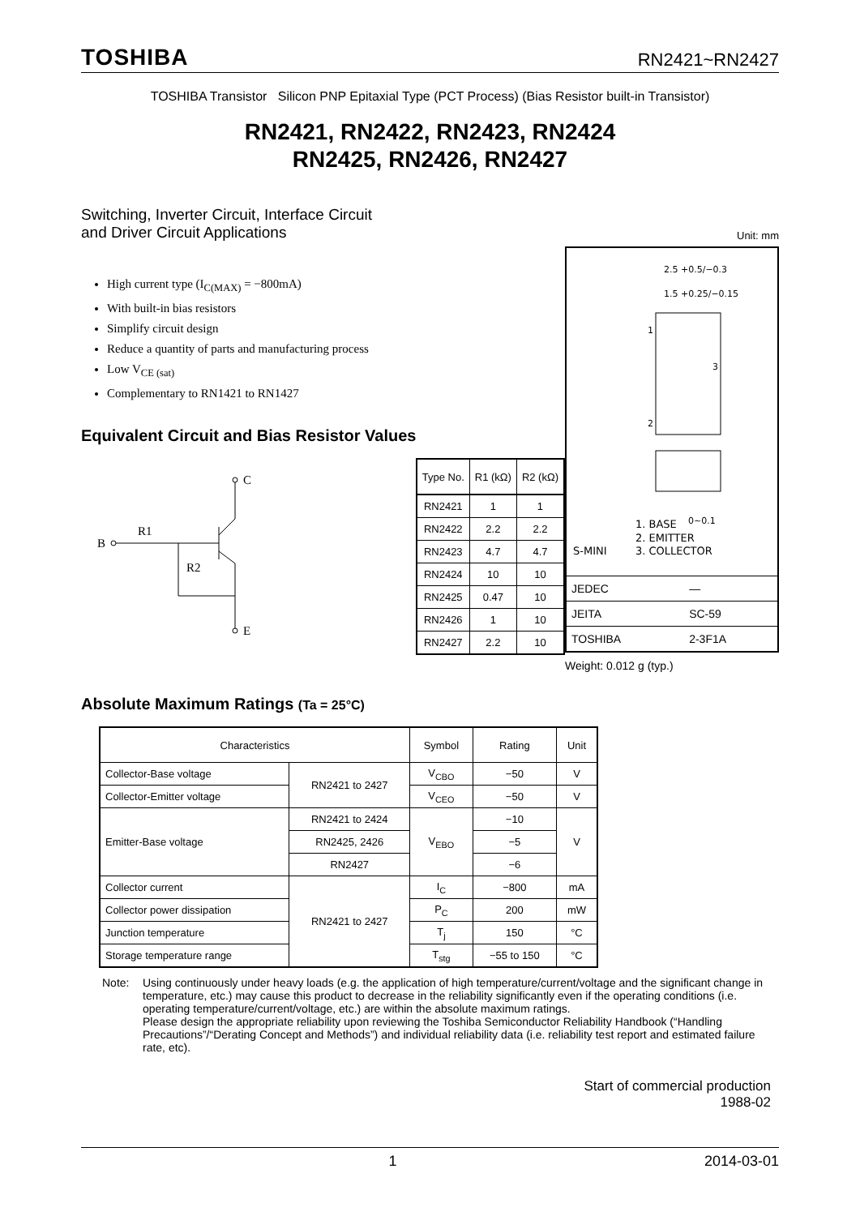TOSHIBA RN2421~RN2427
TOSHIBA Transistor Silicon PNP Epitaxial Type (PCT Process) (Bias Resistor built-in Transistor)
RN2421, RN2422, RN2423, RN2424
RN2425, RN2426, RN2427
Switching, Inverter Circuit, Interface Circuit
and Driver Circuit Applications
Unit: mm
High current type (I<sub>C(MAX)</sub> = −800mA)
With built-in bias resistors
Simplify circuit design
Reduce a quantity of parts and manufacturing process
Low V<sub>CE (sat)</sub>
Complementary to RN1421 to RN1427
Equivalent Circuit and Bias Resistor Values
B
R1
R2
C
E
| Type No. | R1 (kΩ) | R2 (kΩ) |
| --- | --- | --- |
| RN2421 | 1 | 1 |
| RN2422 | 2.2 | 2.2 |
| RN2423 | 4.7 | 4.7 |
| RN2424 | 10 | 10 |
| RN2425 | 0.47 | 10 |
| RN2426 | 1 | 10 |
| RN2427 | 2.2 | 10 |
2.5 +0.5/−0.3
1.5 +0.25/−0.15
1
2
3
0~0.1
1. BASE
2. EMITTER
S-MINI
3. COLLECTOR
| JEDEC | — |
| JEITA | SC-59 |
| TOSHIBA | 2-3F1A |
Weight: 0.012 g (typ.)
Absolute Maximum Ratings (Ta = 25°C)
| Characteristics | | Symbol | Rating | Unit |
| Collector-Base voltage | RN2421 to 2427 | V<sub>CBO</sub> | −50 | V |
| Collector-Emitter voltage | | V<sub>CEO</sub> | −50 | V |
| Emitter-Base voltage | RN2421 to 2424 | V<sub>EBO</sub> | −10 | V |
| | RN2425, 2426 | | −5 | |
| | RN2427 | | −6 | |
| Collector current | RN2421 to 2427 | I<sub>C</sub> | −800 | mA |
| Collector power dissipation | | P<sub>C</sub> | 200 | mW |
| Junction temperature | | T<sub>j</sub> | 150 | °C |
| Storage temperature range | | T<sub>stg</sub> | −55 to 150 | °C |
Note: Using continuously under heavy loads (e.g. the application of high temperature/current/voltage and the significant change in temperature, etc.) may cause this product to decrease in the reliability significantly even if the operating conditions (i.e. operating temperature/current/voltage, etc.) are within the absolute maximum ratings.
Please design the appropriate reliability upon reviewing the Toshiba Semiconductor Reliability Handbook (“Handling Precautions”/“Derating Concept and Methods”) and individual reliability data (i.e. reliability test report and estimated failure rate, etc).
Start of commercial production
1988-02
1 2014-03-01